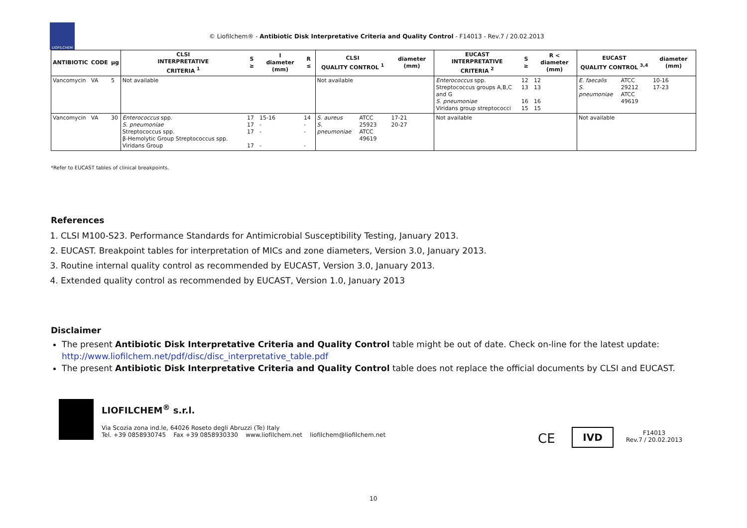LIOFILCHEM
© Liofilchem® - Antibiotic Disk Interpretative Criteria and Quality Control - F14013 - Rev.7 / 20.02.2013
| ANTIBIOTIC | CODE | µg | CLSI INTERPRETATIVE CRITERIA <sup>1</sup> | S ≥ | I diameter (mm) | R ≤ | CLSI QUALITY CONTROL <sup>1</sup> | | diameter (mm) | EUCAST INTERPRETATIVE CRITERIA <sup>2</sup> | S ≥ | R < diameter (mm) | EUCAST QUALITY CONTROL <sup>3,4</sup> | | diameter (mm) |
| --- | --- | --- | --- | --- | --- | --- | --- | --- | --- | --- | --- | --- | --- | --- | --- |
| Vancomycin | VA | 5 | Not available | | | | Not available | | | Enterococcus spp. Streptococcus groups A,B,C and G S. pneumoniae Viridans group streptococci | 12 13 16 15 | 12 13 16 15 | E. faecalis S. pneumoniae | ATCC 29212 ATCC 49619 | 10-16 17-23 |
| Vancomycin | VA | 30 | Enterococcus spp. S. pneumoniae Streptococcus spp. β-Hemolytic Group Streptococcus spp. Viridans Group | 17 17 17 17 | 15-16 - - - | 14 - - - | S. aureus S. pneumoniae | ATCC 25923 ATCC 49619 | 17-21 20-27 | Not available | | | Not available | | |
*Refer to EUCAST tables of clinical breakpoints.
References
1. CLSI M100-S23. Performance Standards for Antimicrobial Susceptibility Testing, January 2013.
2. EUCAST. Breakpoint tables for interpretation of MICs and zone diameters, Version 3.0, January 2013.
3. Routine internal quality control as recommended by EUCAST, Version 3.0, January 2013.
4. Extended quality control as recommended by EUCAST, Version 1.0, January 2013
Disclaimer
The present Antibiotic Disk Interpretative Criteria and Quality Control table might be out of date. Check on-line for the latest update: http://www.liofilchem.net/pdf/disc/disc_interpretative_table.pdf
The present Antibiotic Disk Interpretative Criteria and Quality Control table does not replace the official documents by CLSI and EUCAST.
LIOFILCHEM<sup>®</sup> s.r.l.
Via Scozia zona ind.le, 64026 Roseto degli Abruzzi (Te) Italy
Tel. +39 0858930745 Fax +39 0858930330 www.liofilchem.net liofilchem@liofilchem.net
CE IVD
F14013
Rev.7 / 20.02.2013
10